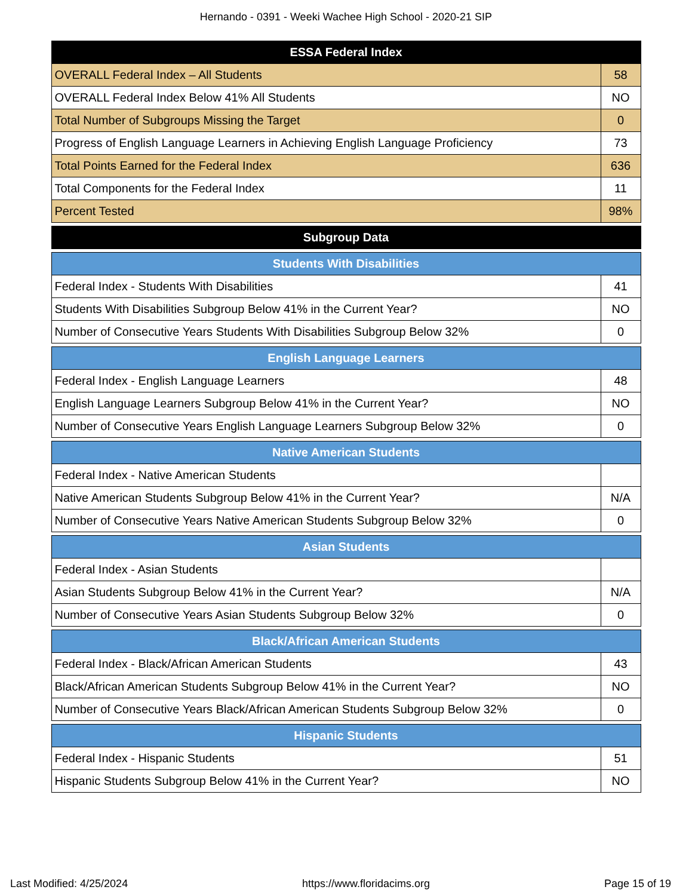Hernando - 0391 - Weeki Wachee High School - 2020-21 SIP
| ESSA Federal Index | |
| --- | --- |
| OVERALL Federal Index – All Students | 58 |
| OVERALL Federal Index Below 41% All Students | NO |
| Total Number of Subgroups Missing the Target | 0 |
| Progress of English Language Learners in Achieving English Language Proficiency | 73 |
| Total Points Earned for the Federal Index | 636 |
| Total Components for the Federal Index | 11 |
| Percent Tested | 98% |
| Subgroup Data |
| --- |
| Students With Disabilities | |
| --- | --- |
| Federal Index - Students With Disabilities | 41 |
| Students With Disabilities Subgroup Below 41% in the Current Year? | NO |
| Number of Consecutive Years Students With Disabilities Subgroup Below 32% | 0 |
| English Language Learners | |
| --- | --- |
| Federal Index - English Language Learners | 48 |
| English Language Learners Subgroup Below 41% in the Current Year? | NO |
| Number of Consecutive Years English Language Learners Subgroup Below 32% | 0 |
| Native American Students | |
| --- | --- |
| Federal Index - Native American Students | |
| Native American Students Subgroup Below 41% in the Current Year? | N/A |
| Number of Consecutive Years Native American Students Subgroup Below 32% | 0 |
| Asian Students | |
| --- | --- |
| Federal Index - Asian Students | |
| Asian Students Subgroup Below 41% in the Current Year? | N/A |
| Number of Consecutive Years Asian Students Subgroup Below 32% | 0 |
| Black/African American Students | |
| --- | --- |
| Federal Index - Black/African American Students | 43 |
| Black/African American Students Subgroup Below 41% in the Current Year? | NO |
| Number of Consecutive Years Black/African American Students Subgroup Below 32% | 0 |
| Hispanic Students | |
| --- | --- |
| Federal Index - Hispanic Students | 51 |
| Hispanic Students Subgroup Below 41% in the Current Year? | NO |
Last Modified: 4/25/2024 https://www.floridacims.org Page 15 of 19